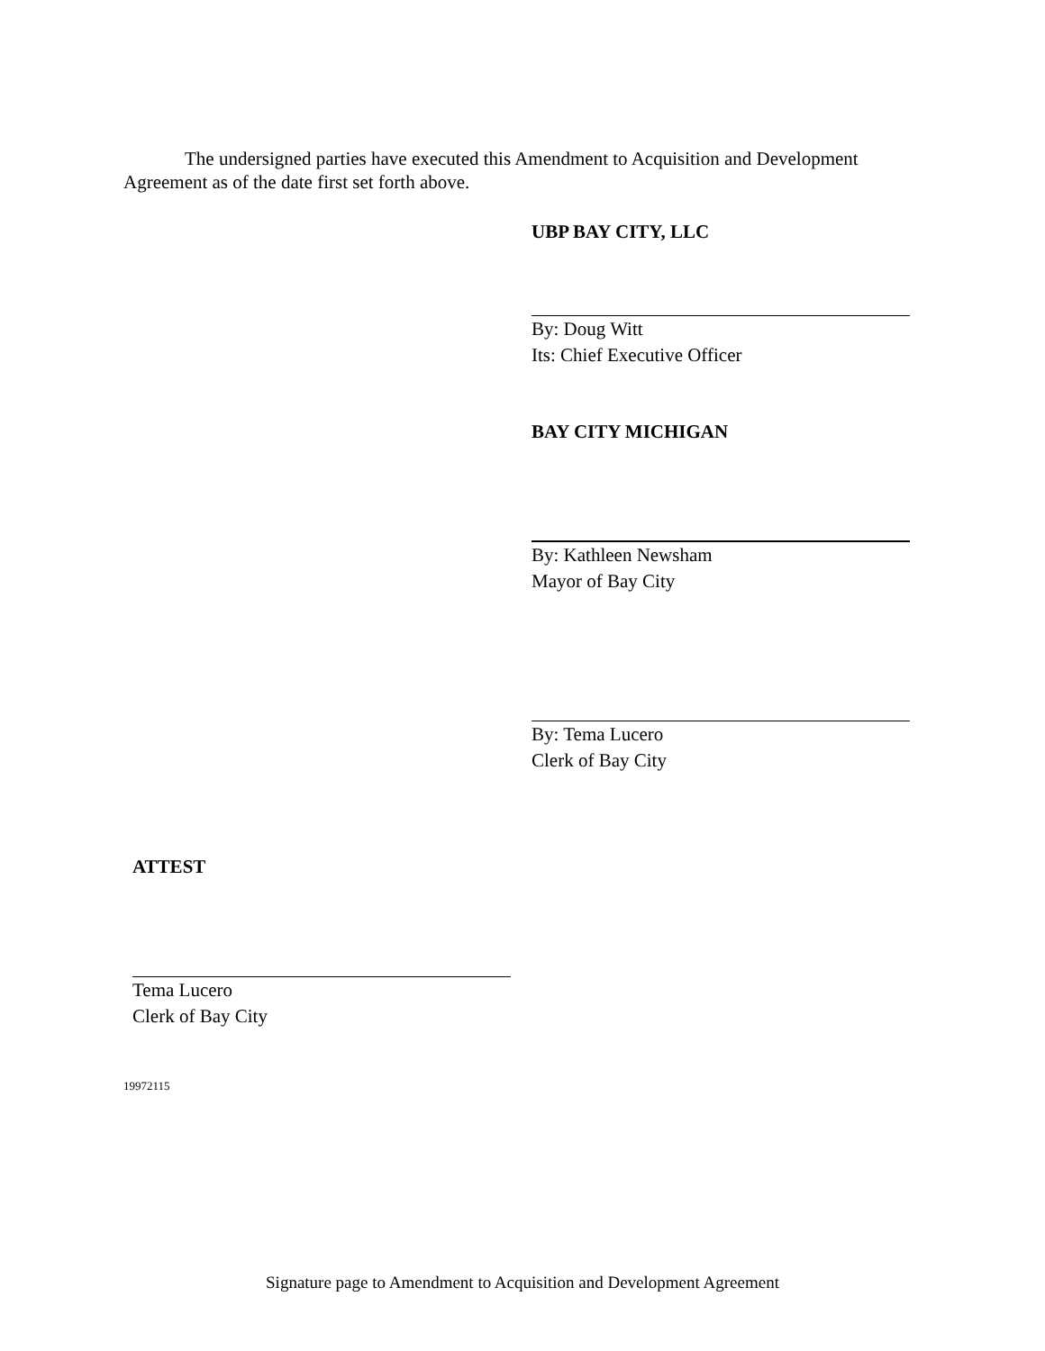The undersigned parties have executed this Amendment to Acquisition and Development Agreement as of the date first set forth above.
UBP BAY CITY, LLC
By: Doug Witt
Its: Chief Executive Officer
BAY CITY MICHIGAN
By: Kathleen Newsham
Mayor of Bay City
By: Tema Lucero
Clerk of Bay City
ATTEST
Tema Lucero
Clerk of Bay City
19972115
Signature page to Amendment to Acquisition and Development Agreement